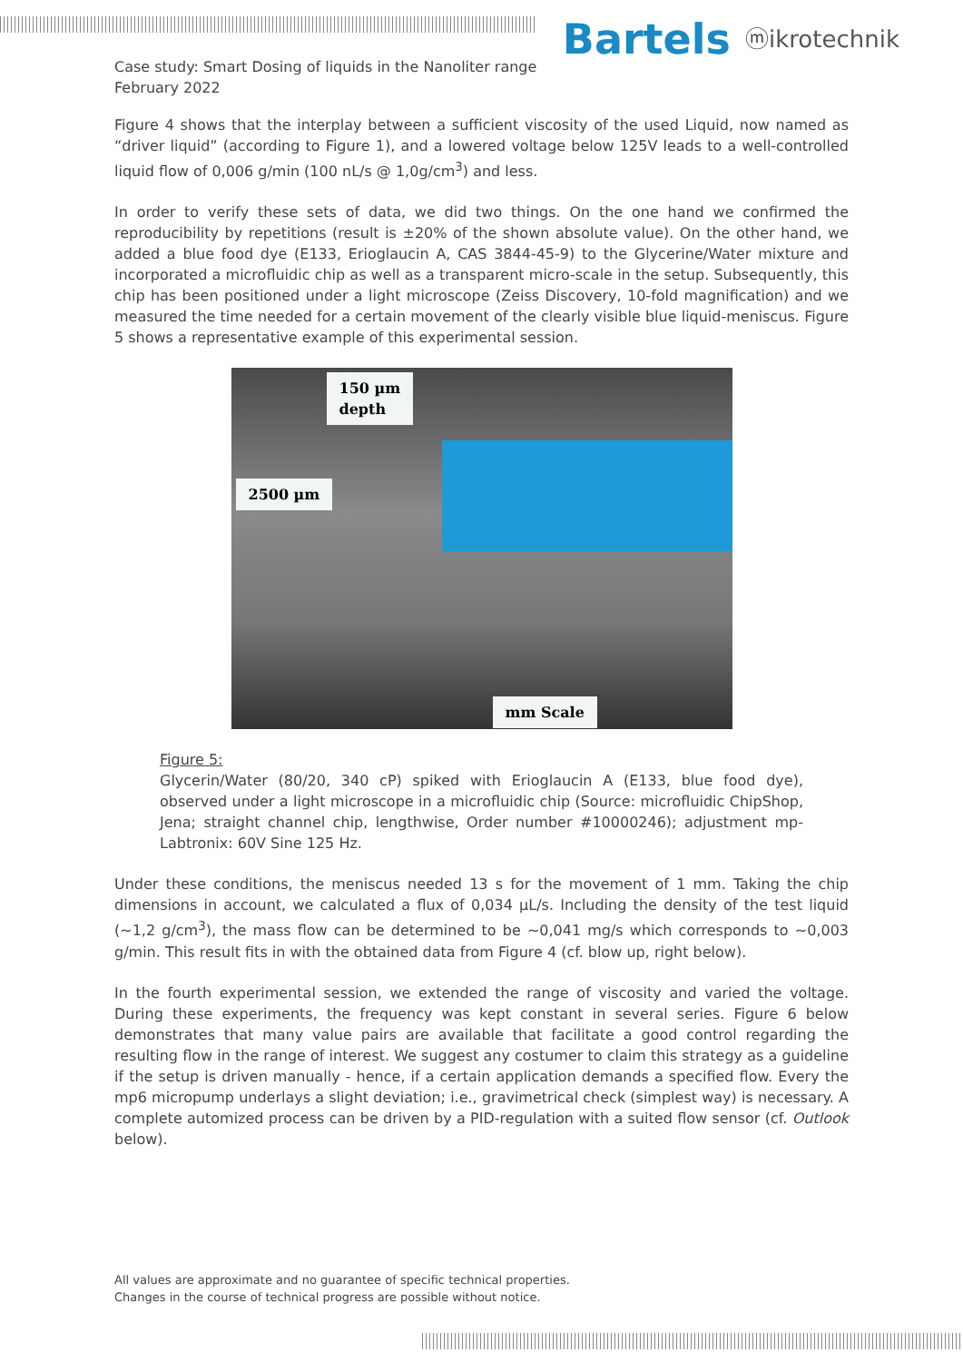Case study: Smart Dosing of liquids in the Nanoliter range
February 2022
Bartels ⓜikrotechnik
Figure 4 shows that the interplay between a sufficient viscosity of the used Liquid, now named as “driver liquid” (according to Figure 1), and a lowered voltage below 125V leads to a well-controlled liquid flow of 0,006 g/min (100 nL/s @ 1,0g/cm<sup>3</sup>) and less.
In order to verify these sets of data, we did two things. On the one hand we confirmed the reproducibility by repetitions (result is ±20% of the shown absolute value). On the other hand, we added a blue food dye (E133, Erioglaucin A, CAS 3844-45-9) to the Glycerine/Water mixture and incorporated a microfluidic chip as well as a transparent micro-scale in the setup. Subsequently, this chip has been positioned under a light microscope (Zeiss Discovery, 10-fold magnification) and we measured the time needed for a certain movement of the clearly visible blue liquid-meniscus. Figure 5 shows a representative example of this experimental session.
150 µm
depth
2500 µm
mm Scale
Figure 5:
Glycerin/Water (80/20, 340 cP) spiked with Erioglaucin A (E133, blue food dye), observed under a light microscope in a microfluidic chip (Source: microfluidic ChipShop, Jena; straight channel chip, lengthwise, Order number #10000246); adjustment mp-Labtronix: 60V Sine 125 Hz.
Under these conditions, the meniscus needed 13 s for the movement of 1 mm. Taking the chip dimensions in account, we calculated a flux of 0,034 µL/s. Including the density of the test liquid (~1,2 g/cm<sup>3</sup>), the mass flow can be determined to be ~0,041 mg/s which corresponds to ~0,003 g/min. This result fits in with the obtained data from Figure 4 (cf. blow up, right below).
In the fourth experimental session, we extended the range of viscosity and varied the voltage. During these experiments, the frequency was kept constant in several series. Figure 6 below demonstrates that many value pairs are available that facilitate a good control regarding the resulting flow in the range of interest. We suggest any costumer to claim this strategy as a guideline if the setup is driven manually - hence, if a certain application demands a specified flow. Every the mp6 micropump underlays a slight deviation; i.e., gravimetrical check (simplest way) is necessary. A complete automized process can be driven by a PID-regulation with a suited flow sensor (cf. Outlook below).
All values are approximate and no guarantee of specific technical properties.
Changes in the course of technical progress are possible without notice.